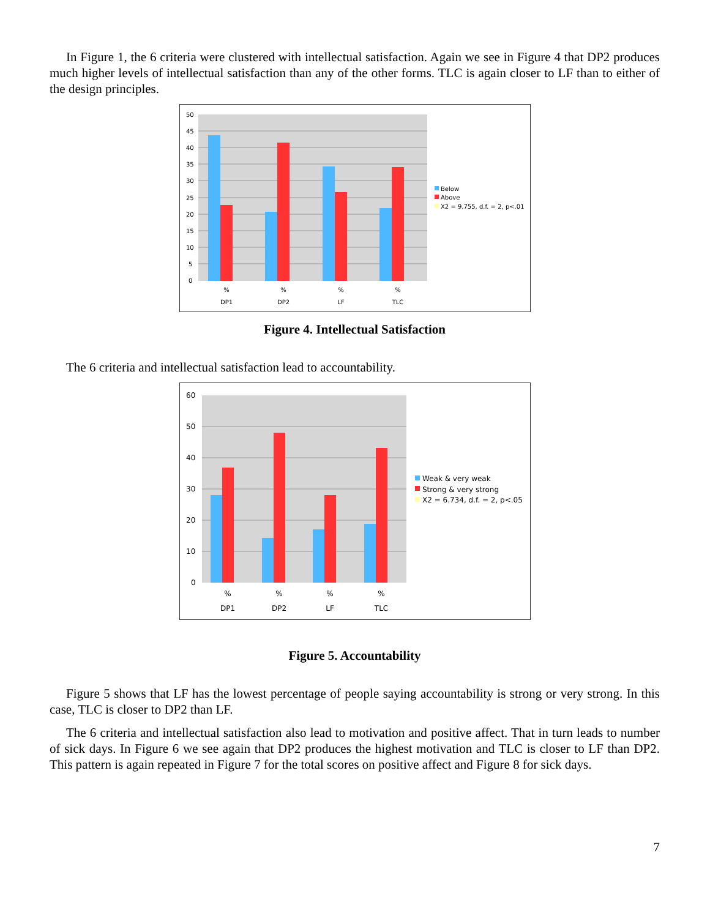In Figure 1, the 6 criteria were clustered with intellectual satisfaction. Again we see in Figure 4 that DP2 produces much higher levels of intellectual satisfaction than any of the other forms. TLC is again closer to LF than to either of the design principles.
50
45
40
35
30
25
20
15
10
5
0
%
%
%
%
DP1
DP2
LF
TLC
Below
Above
X2 = 9.755, d.f. = 2, p<.01
Figure 4. Intellectual Satisfaction
The 6 criteria and intellectual satisfaction lead to accountability.
60
50
40
30
20
10
0
%
%
%
%
DP1
DP2
LF
TLC
Weak & very weak
Strong & very strong
X2 = 6.734, d.f. = 2, p<.05
Figure 5. Accountability
Figure 5 shows that LF has the lowest percentage of people saying accountability is strong or very strong. In this case, TLC is closer to DP2 than LF.
The 6 criteria and intellectual satisfaction also lead to motivation and positive affect. That in turn leads to number of sick days. In Figure 6 we see again that DP2 produces the highest motivation and TLC is closer to LF than DP2. This pattern is again repeated in Figure 7 for the total scores on positive affect and Figure 8 for sick days.
7